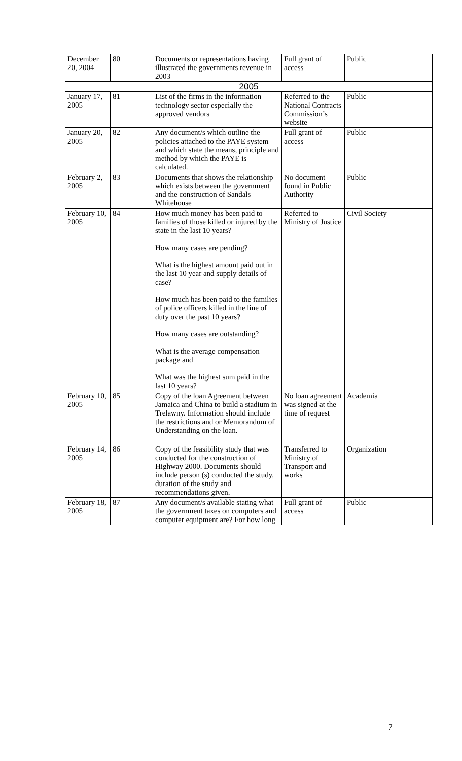| December 20, 2004 | 80 | Documents or representations having illustrated the governments revenue in 2003 | Full grant of access | Public |
| 2005 | | | | |
| January 17, 2005 | 81 | List of the firms in the information technology sector especially the approved vendors | Referred to the National Contracts Commission’s website | Public |
| January 20, 2005 | 82 | Any document/s which outline the policies attached to the PAYE system and which state the means, principle and method by which the PAYE is calculated. | Full grant of access | Public |
| February 2, 2005 | 83 | Documents that shows the relationship which exists between the government and the construction of Sandals Whitehouse | No document found in Public Authority | Public |
| February 10, 2005 | 84 | How much money has been paid to families of those killed or injured by the state in the last 10 years? How many cases are pending? What is the highest amount paid out in the last 10 year and supply details of case? How much has been paid to the families of police officers killed in the line of duty over the past 10 years? How many cases are outstanding? What is the average compensation package and What was the highest sum paid in the last 10 years? | Referred to Ministry of Justice | Civil Society |
| February 10, 2005 | 85 | Copy of the loan Agreement between Jamaica and China to build a stadium in Trelawny. Information should include the restrictions and or Memorandum of Understanding on the loan. | No loan agreement was signed at the time of request | Academia |
| February 14, 2005 | 86 | Copy of the feasibility study that was conducted for the construction of Highway 2000. Documents should include person (s) conducted the study, duration of the study and recommendations given. | Transferred to Ministry of Transport and works | Organization |
| February 18, 2005 | 87 | Any document/s available stating what the government taxes on computers and computer equipment are? For how long | Full grant of access | Public |
7